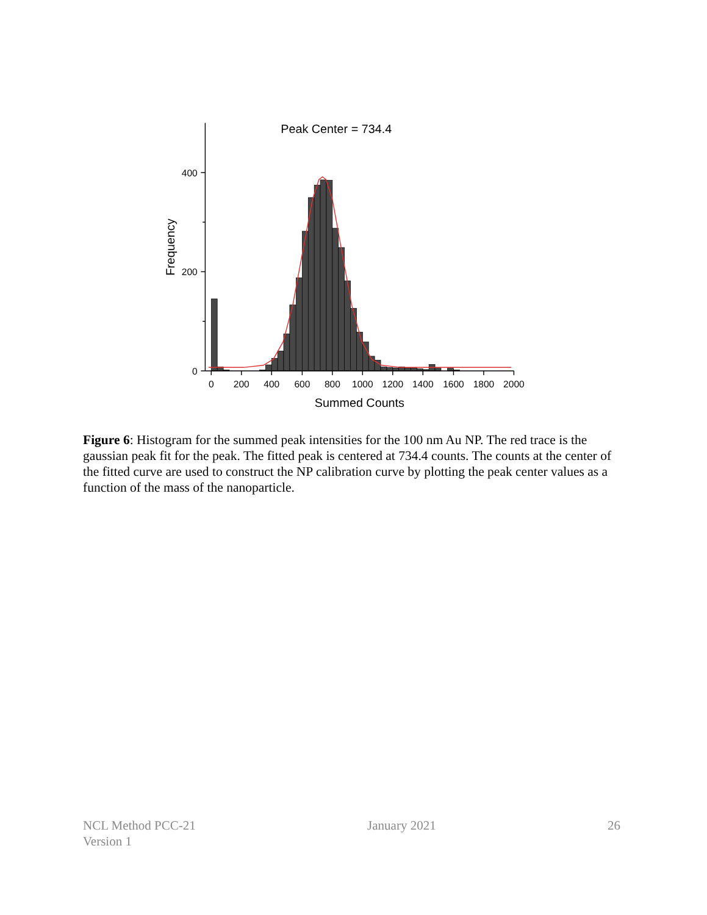Peak Center = 734.4
400
200
0
0
200
400
600
800
1000
1200
1400
1600
1800
2000
Summed Counts
Frequency
Figure 6: Histogram for the summed peak intensities for the 100 nm Au NP. The red trace is the gaussian peak fit for the peak. The fitted peak is centered at 734.4 counts. The counts at the center of the fitted curve are used to construct the NP calibration curve by plotting the peak center values as a function of the mass of the nanoparticle.
NCL Method PCC-21
Version 1
January 2021 26